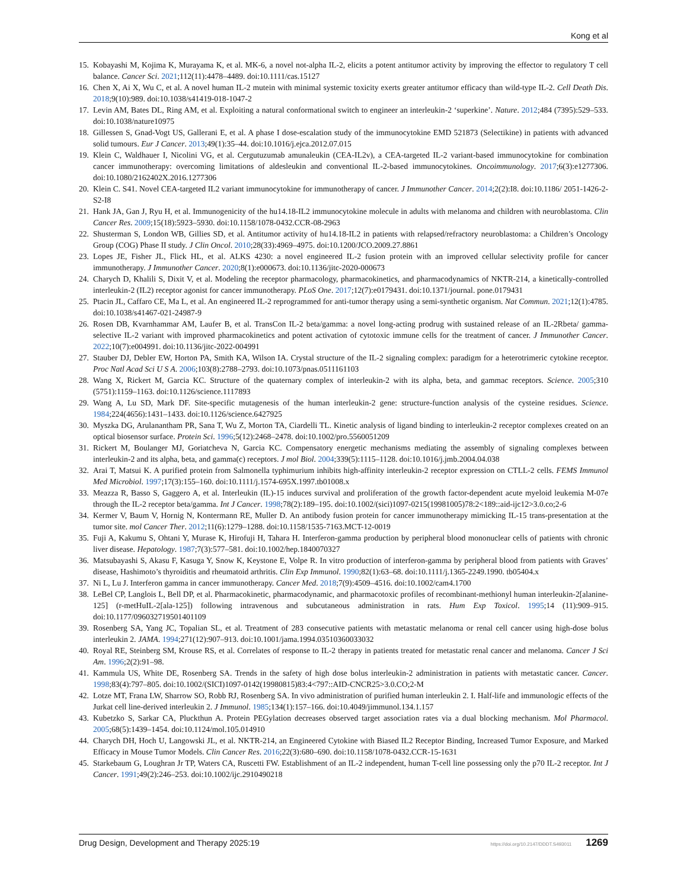Kong et al
15. Kobayashi M, Kojima K, Murayama K, et al. MK-6, a novel not-alpha IL-2, elicits a potent antitumor activity by improving the effector to regulatory T cell balance. Cancer Sci. 2021;112(11):4478–4489. doi:10.1111/cas.15127
16. Chen X, Ai X, Wu C, et al. A novel human IL-2 mutein with minimal systemic toxicity exerts greater antitumor efficacy than wild-type IL-2. Cell Death Dis. 2018;9(10):989. doi:10.1038/s41419-018-1047-2
17. Levin AM, Bates DL, Ring AM, et al. Exploiting a natural conformational switch to engineer an interleukin-2 ‘superkine’. Nature. 2012;484 (7395):529–533. doi:10.1038/nature10975
18. Gillessen S, Gnad-Vogt US, Gallerani E, et al. A phase I dose-escalation study of the immunocytokine EMD 521873 (Selectikine) in patients with advanced solid tumours. Eur J Cancer. 2013;49(1):35–44. doi:10.1016/j.ejca.2012.07.015
19. Klein C, Waldhauer I, Nicolini VG, et al. Cergutuzumab amunaleukin (CEA-IL2v), a CEA-targeted IL-2 variant-based immunocytokine for combination cancer immunotherapy: overcoming limitations of aldesleukin and conventional IL-2-based immunocytokines. Oncoimmunology. 2017;6(3):e1277306. doi:10.1080/2162402X.2016.1277306
20. Klein C. S41. Novel CEA-targeted IL2 variant immunocytokine for immunotherapy of cancer. J Immunother Cancer. 2014;2(2):I8. doi:10.1186/ 2051-1426-2-S2-I8
21. Hank JA, Gan J, Ryu H, et al. Immunogenicity of the hu14.18-IL2 immunocytokine molecule in adults with melanoma and children with neuroblastoma. Clin Cancer Res. 2009;15(18):5923–5930. doi:10.1158/1078-0432.CCR-08-2963
22. Shusterman S, London WB, Gillies SD, et al. Antitumor activity of hu14.18-IL2 in patients with relapsed/refractory neuroblastoma: a Children’s Oncology Group (COG) Phase II study. J Clin Oncol. 2010;28(33):4969–4975. doi:10.1200/JCO.2009.27.8861
23. Lopes JE, Fisher JL, Flick HL, et al. ALKS 4230: a novel engineered IL-2 fusion protein with an improved cellular selectivity profile for cancer immunotherapy. J Immunother Cancer. 2020;8(1):e000673. doi:10.1136/jitc-2020-000673
24. Charych D, Khalili S, Dixit V, et al. Modeling the receptor pharmacology, pharmacokinetics, and pharmacodynamics of NKTR-214, a kinetically-controlled interleukin-2 (IL2) receptor agonist for cancer immunotherapy. PLoS One. 2017;12(7):e0179431. doi:10.1371/journal. pone.0179431
25. Ptacin JL, Caffaro CE, Ma L, et al. An engineered IL-2 reprogrammed for anti-tumor therapy using a semi-synthetic organism. Nat Commun. 2021;12(1):4785. doi:10.1038/s41467-021-24987-9
26. Rosen DB, Kvarnhammar AM, Laufer B, et al. TransCon IL-2 beta/gamma: a novel long-acting prodrug with sustained release of an IL-2Rbeta/ gamma-selective IL-2 variant with improved pharmacokinetics and potent activation of cytotoxic immune cells for the treatment of cancer. J Immunother Cancer. 2022;10(7):e004991. doi:10.1136/jitc-2022-004991
27. Stauber DJ, Debler EW, Horton PA, Smith KA, Wilson IA. Crystal structure of the IL-2 signaling complex: paradigm for a heterotrimeric cytokine receptor. Proc Natl Acad Sci U S A. 2006;103(8):2788–2793. doi:10.1073/pnas.0511161103
28. Wang X, Rickert M, Garcia KC. Structure of the quaternary complex of interleukin-2 with its alpha, beta, and gammac receptors. Science. 2005;310 (5751):1159–1163. doi:10.1126/science.1117893
29. Wang A, Lu SD, Mark DF. Site-specific mutagenesis of the human interleukin-2 gene: structure-function analysis of the cysteine residues. Science. 1984;224(4656):1431–1433. doi:10.1126/science.6427925
30. Myszka DG, Arulanantham PR, Sana T, Wu Z, Morton TA, Ciardelli TL. Kinetic analysis of ligand binding to interleukin-2 receptor complexes created on an optical biosensor surface. Protein Sci. 1996;5(12):2468–2478. doi:10.1002/pro.5560051209
31. Rickert M, Boulanger MJ, Goriatcheva N, Garcia KC. Compensatory energetic mechanisms mediating the assembly of signaling complexes between interleukin-2 and its alpha, beta, and gamma(c) receptors. J mol Biol. 2004;339(5):1115–1128. doi:10.1016/j.jmb.2004.04.038
32. Arai T, Matsui K. A purified protein from Salmonella typhimurium inhibits high-affinity interleukin-2 receptor expression on CTLL-2 cells. FEMS Immunol Med Microbiol. 1997;17(3):155–160. doi:10.1111/j.1574-695X.1997.tb01008.x
33. Meazza R, Basso S, Gaggero A, et al. Interleukin (IL)-15 induces survival and proliferation of the growth factor-dependent acute myeloid leukemia M-07e through the IL-2 receptor beta/gamma. Int J Cancer. 1998;78(2):189–195. doi:10.1002/(sici)1097-0215(19981005)78:2<189::aid-ijc12>3.0.co;2-6
34. Kermer V, Baum V, Hornig N, Kontermann RE, Muller D. An antibody fusion protein for cancer immunotherapy mimicking IL-15 trans-presentation at the tumor site. mol Cancer Ther. 2012;11(6):1279–1288. doi:10.1158/1535-7163.MCT-12-0019
35. Fuji A, Kakumu S, Ohtani Y, Murase K, Hirofuji H, Tahara H. Interferon-gamma production by peripheral blood mononuclear cells of patients with chronic liver disease. Hepatology. 1987;7(3):577–581. doi:10.1002/hep.1840070327
36. Matsubayashi S, Akasu F, Kasuga Y, Snow K, Keystone E, Volpe R. In vitro production of interferon-gamma by peripheral blood from patients with Graves’ disease, Hashimoto’s thyroiditis and rheumatoid arthritis. Clin Exp Immunol. 1990;82(1):63–68. doi:10.1111/j.1365-2249.1990. tb05404.x
37. Ni L, Lu J. Interferon gamma in cancer immunotherapy. Cancer Med. 2018;7(9):4509–4516. doi:10.1002/cam4.1700
38. LeBel CP, Langlois L, Bell DP, et al. Pharmacokinetic, pharmacodynamic, and pharmacotoxic profiles of recombinant-methionyl human interleukin-2[alanine-125] (r-metHuIL-2[ala-125]) following intravenous and subcutaneous administration in rats. Hum Exp Toxicol. 1995;14 (11):909–915. doi:10.1177/096032719501401109
39. Rosenberg SA, Yang JC, Topalian SL, et al. Treatment of 283 consecutive patients with metastatic melanoma or renal cell cancer using high-dose bolus interleukin 2. JAMA. 1994;271(12):907–913. doi:10.1001/jama.1994.03510360033032
40. Royal RE, Steinberg SM, Krouse RS, et al. Correlates of response to IL-2 therapy in patients treated for metastatic renal cancer and melanoma. Cancer J Sci Am. 1996;2(2):91–98.
41. Kammula US, White DE, Rosenberg SA. Trends in the safety of high dose bolus interleukin-2 administration in patients with metastatic cancer. Cancer. 1998;83(4):797–805. doi:10.1002/(SICI)1097-0142(19980815)83:4<797::AID-CNCR25>3.0.CO;2-M
42. Lotze MT, Frana LW, Sharrow SO, Robb RJ, Rosenberg SA. In vivo administration of purified human interleukin 2. I. Half-life and immunologic effects of the Jurkat cell line-derived interleukin 2. J Immunol. 1985;134(1):157–166. doi:10.4049/jimmunol.134.1.157
43. Kubetzko S, Sarkar CA, Pluckthun A. Protein PEGylation decreases observed target association rates via a dual blocking mechanism. Mol Pharmacol. 2005;68(5):1439–1454. doi:10.1124/mol.105.014910
44. Charych DH, Hoch U, Langowski JL, et al. NKTR-214, an Engineered Cytokine with Biased IL2 Receptor Binding, Increased Tumor Exposure, and Marked Efficacy in Mouse Tumor Models. Clin Cancer Res. 2016;22(3):680–690. doi:10.1158/1078-0432.CCR-15-1631
45. Starkebaum G, Loughran Jr TP, Waters CA, Ruscetti FW. Establishment of an IL-2 independent, human T-cell line possessing only the p70 IL-2 receptor. Int J Cancer. 1991;49(2):246–253. doi:10.1002/ijc.2910490218
Drug Design, Development and Therapy 2025:19 https://doi.org/10.2147/DDDT.S493011 1269